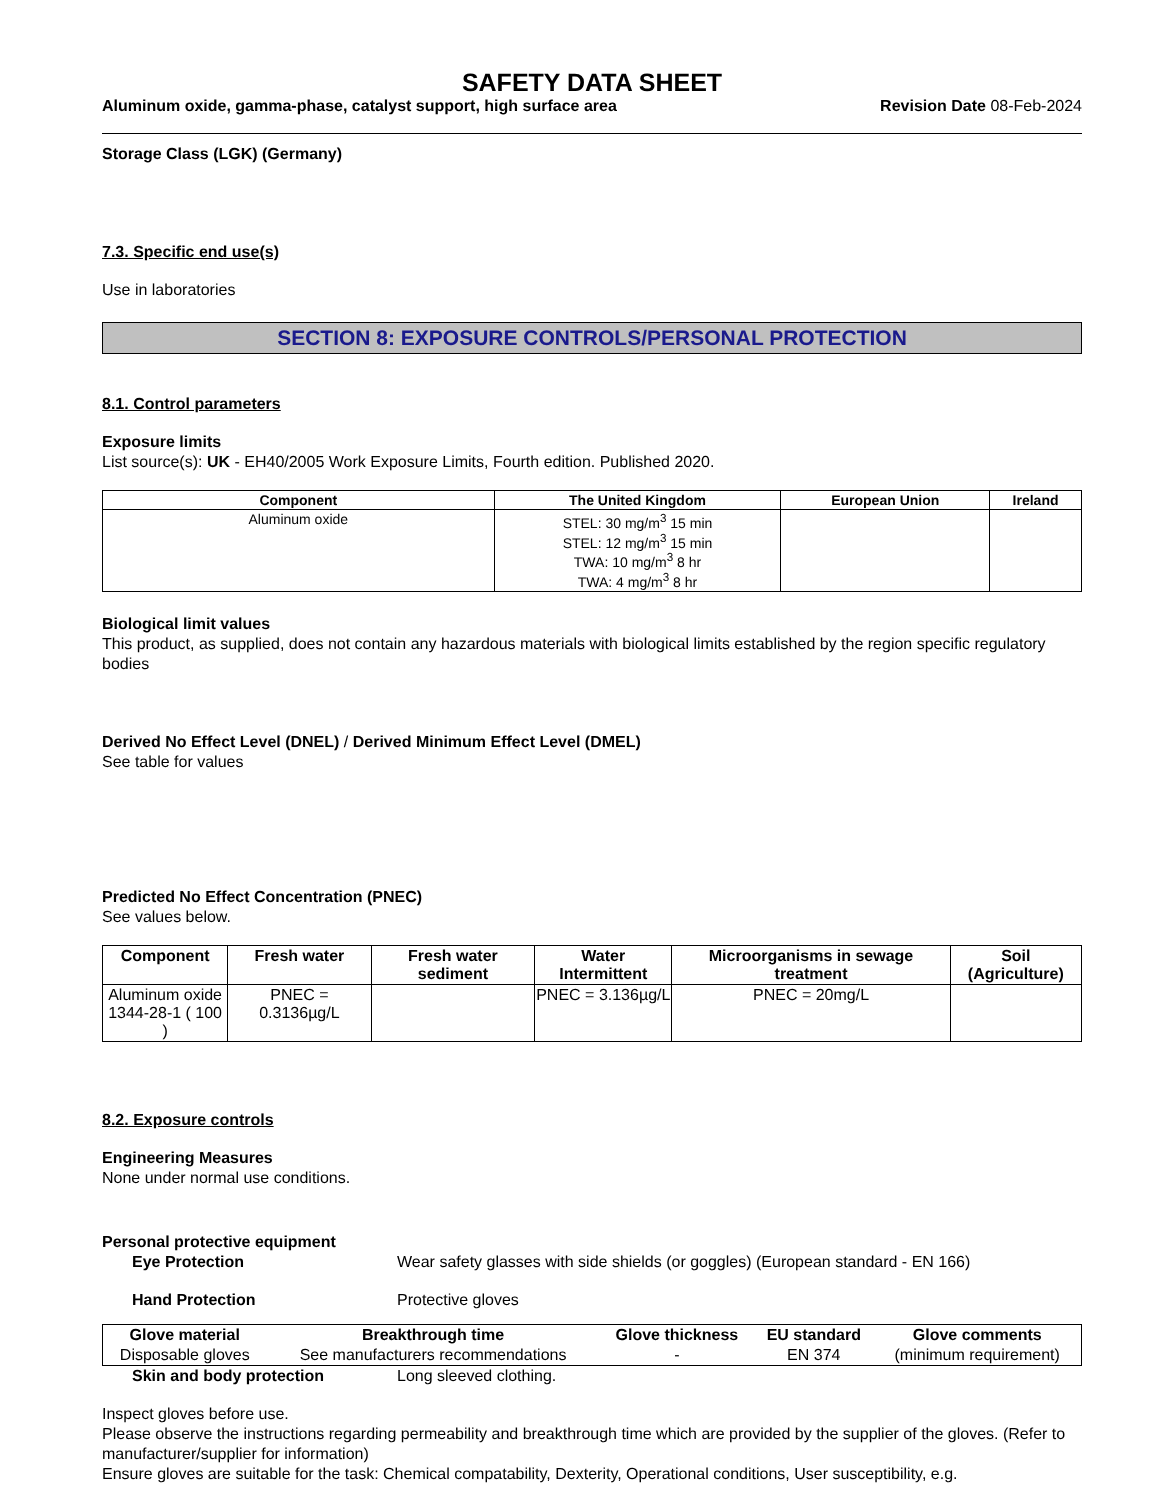SAFETY DATA SHEET
Aluminum oxide, gamma-phase, catalyst support, high surface area Revision Date 08-Feb-2024
Storage Class (LGK) (Germany)
7.3. Specific end use(s)
Use in laboratories
SECTION 8: EXPOSURE CONTROLS/PERSONAL PROTECTION
8.1. Control parameters
Exposure limits
List source(s): UK - EH40/2005 Work Exposure Limits, Fourth edition. Published 2020.
| Component | The United Kingdom | European Union | Ireland |
| --- | --- | --- | --- |
| Aluminum oxide | STEL: 30 mg/m<sup>3</sup> 15 min STEL: 12 mg/m<sup>3</sup> 15 min TWA: 10 mg/m<sup>3</sup> 8 hr TWA: 4 mg/m<sup>3</sup> 8 hr | | |
Biological limit values
This product, as supplied, does not contain any hazardous materials with biological limits established by the region specific regulatory bodies
Derived No Effect Level (DNEL) / Derived Minimum Effect Level (DMEL)
See table for values
Predicted No Effect Concentration (PNEC)
See values below.
| Component | Fresh water | Fresh water sediment | Water Intermittent | Microorganisms in sewage treatment | Soil (Agriculture) |
| --- | --- | --- | --- | --- | --- |
| Aluminum oxide 1344-28-1 ( 100 ) | PNEC = 0.3136µg/L | | PNEC = 3.136µg/L | PNEC = 20mg/L | |
8.2. Exposure controls
Engineering Measures
None under normal use conditions.
Personal protective equipment
Eye Protection Wear safety glasses with side shields (or goggles) (European standard - EN 166)
Hand Protection Protective gloves
| Glove material | Breakthrough time | Glove thickness | EU standard | Glove comments |
| --- | --- | --- | --- | --- |
| Disposable gloves | See manufacturers recommendations | - | EN 374 | (minimum requirement) |
Skin and body protection Long sleeved clothing.
Inspect gloves before use.
Please observe the instructions regarding permeability and breakthrough time which are provided by the supplier of the gloves. (Refer to manufacturer/supplier for information)
Ensure gloves are suitable for the task: Chemical compatability, Dexterity, Operational conditions, User susceptibility, e.g.